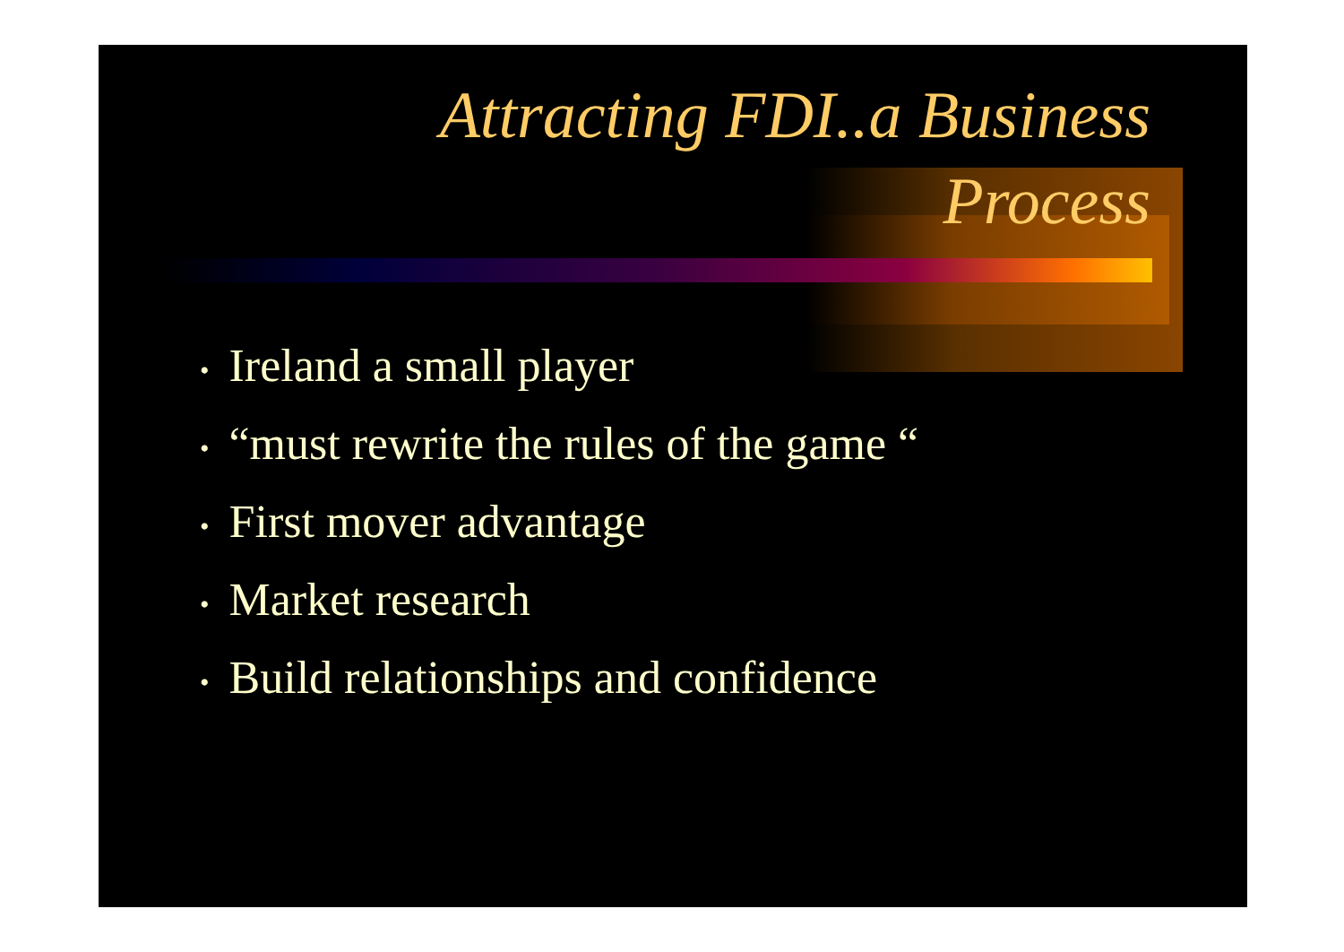Attracting FDI..a Business
Process
• Ireland a small player
• “must rewrite the rules of the game “
• First mover advantage
• Market research
• Build relationships and confidence